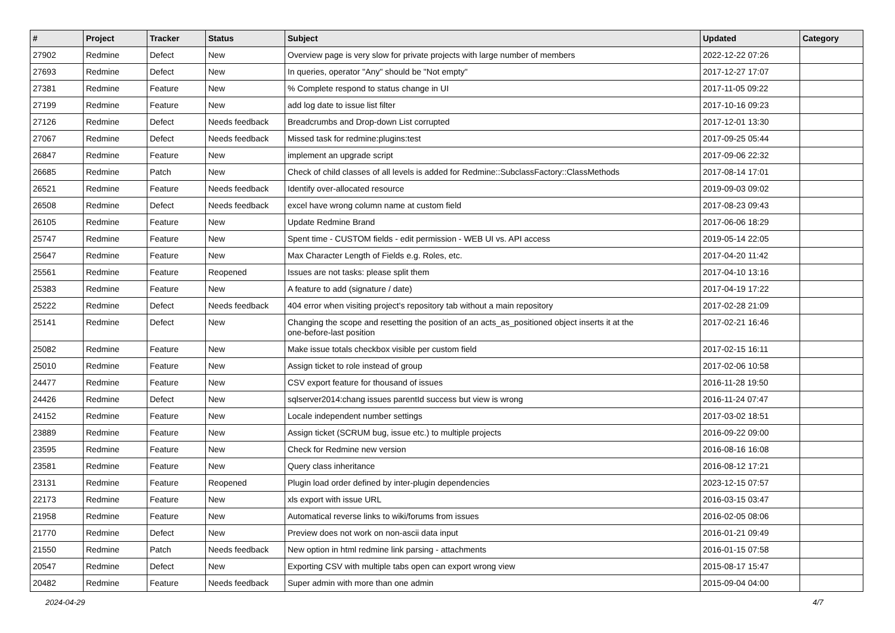| # | Project | Tracker | Status | Subject | Updated | Category |
| --- | --- | --- | --- | --- | --- | --- |
| 27902 | Redmine | Defect | New | Overview page is very slow for private projects with large number of members | 2022-12-22 07:26 | |
| 27693 | Redmine | Defect | New | In queries, operator "Any" should be "Not empty" | 2017-12-27 17:07 | |
| 27381 | Redmine | Feature | New | % Complete respond to status change in UI | 2017-11-05 09:22 | |
| 27199 | Redmine | Feature | New | add log date to issue list filter | 2017-10-16 09:23 | |
| 27126 | Redmine | Defect | Needs feedback | Breadcrumbs and Drop-down List corrupted | 2017-12-01 13:30 | |
| 27067 | Redmine | Defect | Needs feedback | Missed task for redmine:plugins:test | 2017-09-25 05:44 | |
| 26847 | Redmine | Feature | New | implement an upgrade script | 2017-09-06 22:32 | |
| 26685 | Redmine | Patch | New | Check of child classes of all levels is added for Redmine::SubclassFactory::ClassMethods | 2017-08-14 17:01 | |
| 26521 | Redmine | Feature | Needs feedback | Identify over-allocated resource | 2019-09-03 09:02 | |
| 26508 | Redmine | Defect | Needs feedback | excel have wrong column name at custom field | 2017-08-23 09:43 | |
| 26105 | Redmine | Feature | New | Update Redmine Brand | 2017-06-06 18:29 | |
| 25747 | Redmine | Feature | New | Spent time - CUSTOM fields - edit permission - WEB UI vs. API access | 2019-05-14 22:05 | |
| 25647 | Redmine | Feature | New | Max Character Length of Fields e.g. Roles, etc. | 2017-04-20 11:42 | |
| 25561 | Redmine | Feature | Reopened | Issues are not tasks: please split them | 2017-04-10 13:16 | |
| 25383 | Redmine | Feature | New | A feature to add (signature / date) | 2017-04-19 17:22 | |
| 25222 | Redmine | Defect | Needs feedback | 404 error when visiting project's repository tab without a main repository | 2017-02-28 21:09 | |
| 25141 | Redmine | Defect | New | Changing the scope and resetting the position of an acts_as_positioned object inserts it at the one-before-last position | 2017-02-21 16:46 | |
| 25082 | Redmine | Feature | New | Make issue totals checkbox visible per custom field | 2017-02-15 16:11 | |
| 25010 | Redmine | Feature | New | Assign ticket to role instead of group | 2017-02-06 10:58 | |
| 24477 | Redmine | Feature | New | CSV export feature for thousand of issues | 2016-11-28 19:50 | |
| 24426 | Redmine | Defect | New | sqlserver2014:chang issues parentId success but view is wrong | 2016-11-24 07:47 | |
| 24152 | Redmine | Feature | New | Locale independent number settings | 2017-03-02 18:51 | |
| 23889 | Redmine | Feature | New | Assign ticket (SCRUM bug, issue etc.) to multiple projects | 2016-09-22 09:00 | |
| 23595 | Redmine | Feature | New | Check for Redmine new version | 2016-08-16 16:08 | |
| 23581 | Redmine | Feature | New | Query class inheritance | 2016-08-12 17:21 | |
| 23131 | Redmine | Feature | Reopened | Plugin load order defined by inter-plugin dependencies | 2023-12-15 07:57 | |
| 22173 | Redmine | Feature | New | xls export with issue URL | 2016-03-15 03:47 | |
| 21958 | Redmine | Feature | New | Automatical reverse links to wiki/forums from issues | 2016-02-05 08:06 | |
| 21770 | Redmine | Defect | New | Preview does not work on non-ascii data input | 2016-01-21 09:49 | |
| 21550 | Redmine | Patch | Needs feedback | New option in html redmine link parsing - attachments | 2016-01-15 07:58 | |
| 20547 | Redmine | Defect | New | Exporting CSV with multiple tabs open can export wrong view | 2015-08-17 15:47 | |
| 20482 | Redmine | Feature | Needs feedback | Super admin with more than one admin | 2015-09-04 04:00 | |
2024-04-29 4/7